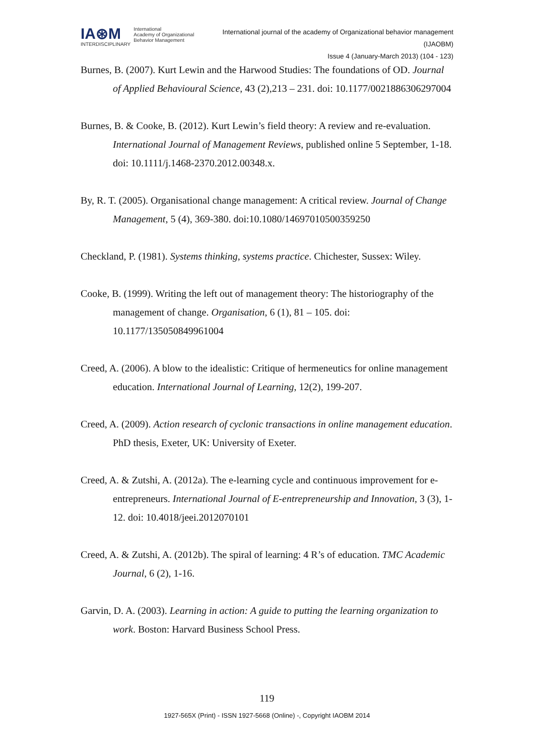IA⊛M
INTERDISCIPLINARY
International
Academy of Organizational
Behavior Management
International journal of the academy of Organizational behavior management
(IJAOBM)
Issue 4 (January-March 2013) (104 - 123)
Burnes, B. (2007). Kurt Lewin and the Harwood Studies: The foundations of OD. Journal of Applied Behavioural Science, 43 (2),213 – 231. doi: 10.1177/0021886306297004
Burnes, B. & Cooke, B. (2012). Kurt Lewin’s field theory: A review and re-evaluation. International Journal of Management Reviews, published online 5 September, 1-18. doi: 10.1111/j.1468-2370.2012.00348.x.
By, R. T. (2005). Organisational change management: A critical review. Journal of Change Management, 5 (4), 369-380. doi:10.1080/14697010500359250
Checkland, P. (1981). Systems thinking, systems practice. Chichester, Sussex: Wiley.
Cooke, B. (1999). Writing the left out of management theory: The historiography of the management of change. Organisation, 6 (1), 81 – 105. doi: 10.1177/135050849961004
Creed, A. (2006). A blow to the idealistic: Critique of hermeneutics for online management education. International Journal of Learning, 12(2), 199-207.
Creed, A. (2009). Action research of cyclonic transactions in online management education. PhD thesis, Exeter, UK: University of Exeter.
Creed, A. & Zutshi, A. (2012a). The e-learning cycle and continuous improvement for e-entrepreneurs. International Journal of E-entrepreneurship and Innovation, 3 (3), 1-12. doi: 10.4018/jeei.2012070101
Creed, A. & Zutshi, A. (2012b). The spiral of learning: 4 R’s of education. TMC Academic Journal, 6 (2), 1-16.
Garvin, D. A. (2003). Learning in action: A guide to putting the learning organization to work. Boston: Harvard Business School Press.
119
1927-565X (Print) - ISSN 1927-5668 (Online) -, Copyright IAOBM 2014